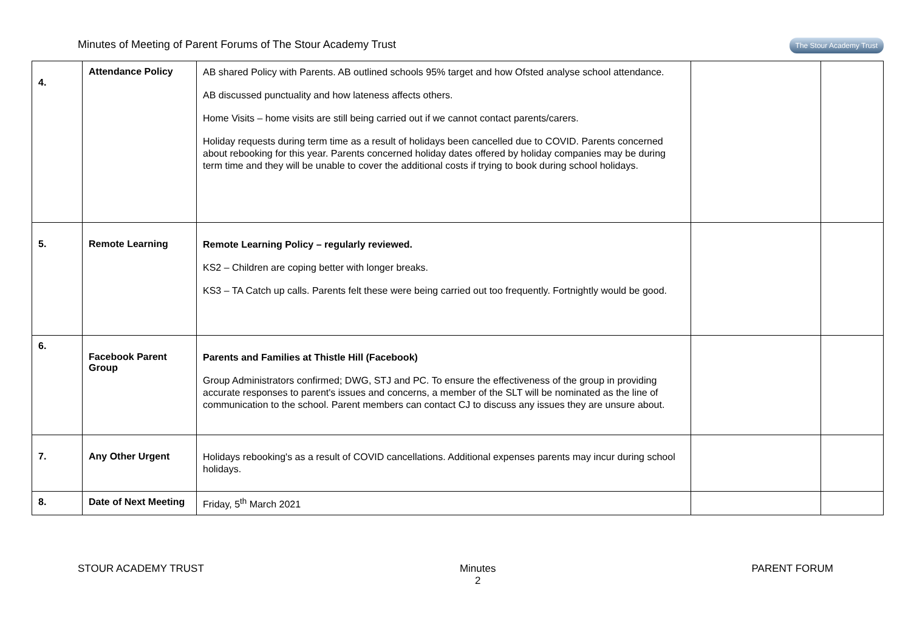Minutes of Meeting of Parent Forums of The Stour Academy Trust
The Stour Academy Trust
| 4. | Attendance Policy | AB shared Policy with Parents. AB outlined schools 95% target and how Ofsted analyse school attendance. AB discussed punctuality and how lateness affects others. Home Visits – home visits are still being carried out if we cannot contact parents/carers. Holiday requests during term time as a result of holidays been cancelled due to COVID. Parents concerned about rebooking for this year. Parents concerned holiday dates offered by holiday companies may be during term time and they will be unable to cover the additional costs if trying to book during school holidays. | | |
| 5. | Remote Learning | Remote Learning Policy – regularly reviewed. KS2 – Children are coping better with longer breaks. KS3 – TA Catch up calls. Parents felt these were being carried out too frequently. Fortnightly would be good. | | |
| 6. | Facebook Parent Group | Parents and Families at Thistle Hill (Facebook) Group Administrators confirmed; DWG, STJ and PC. To ensure the effectiveness of the group in providing accurate responses to parent's issues and concerns, a member of the SLT will be nominated as the line of communication to the school. Parent members can contact CJ to discuss any issues they are unsure about. | | |
| 7. | Any Other Urgent | Holidays rebooking's as a result of COVID cancellations. Additional expenses parents may incur during school holidays. | | |
| 8. | Date of Next Meeting | Friday, 5<sup>th</sup> March 2021 | | |
STOUR ACADEMY TRUST Minutes
2
PARENT FORUM